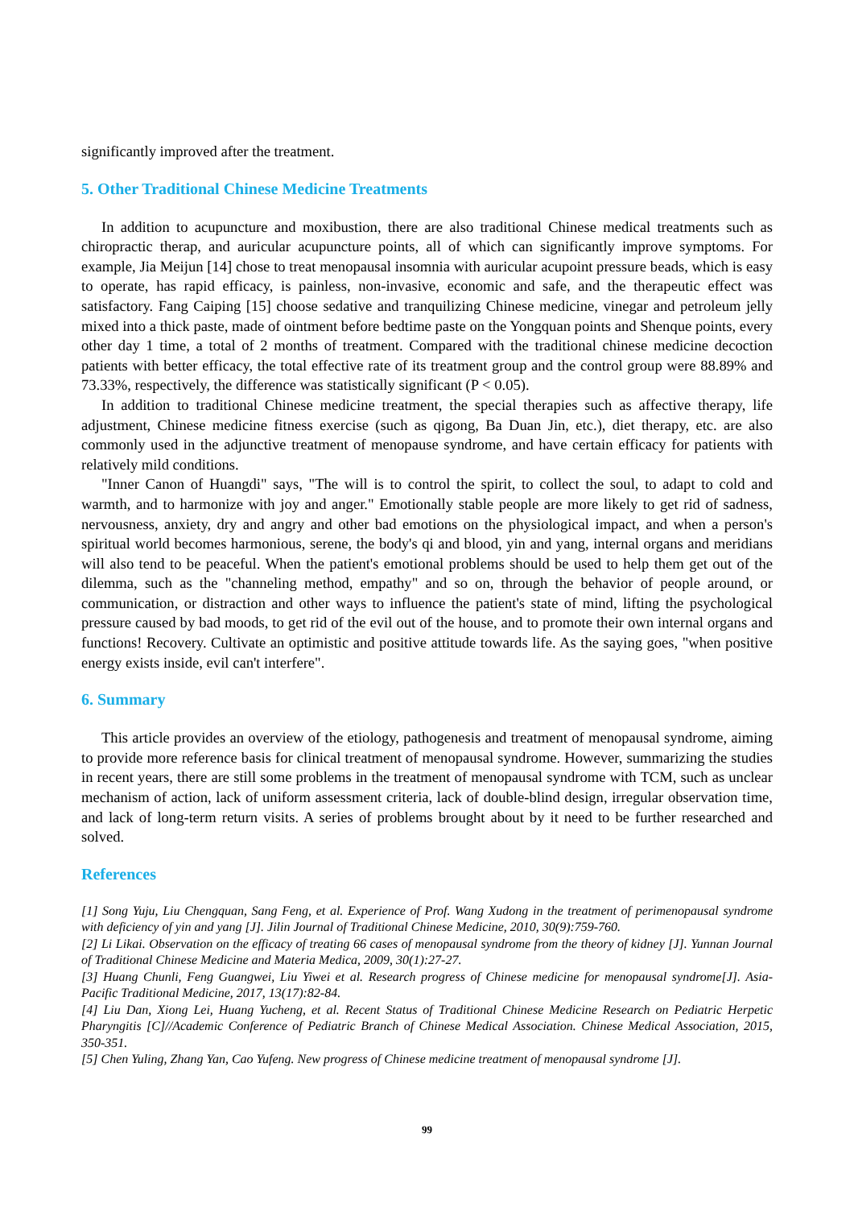significantly improved after the treatment.
5. Other Traditional Chinese Medicine Treatments
In addition to acupuncture and moxibustion, there are also traditional Chinese medical treatments such as chiropractic therap, and auricular acupuncture points, all of which can significantly improve symptoms. For example, Jia Meijun [14] chose to treat menopausal insomnia with auricular acupoint pressure beads, which is easy to operate, has rapid efficacy, is painless, non-invasive, economic and safe, and the therapeutic effect was satisfactory. Fang Caiping [15] choose sedative and tranquilizing Chinese medicine, vinegar and petroleum jelly mixed into a thick paste, made of ointment before bedtime paste on the Yongquan points and Shenque points, every other day 1 time, a total of 2 months of treatment. Compared with the traditional chinese medicine decoction patients with better efficacy, the total effective rate of its treatment group and the control group were 88.89% and 73.33%, respectively, the difference was statistically significant (P < 0.05).
In addition to traditional Chinese medicine treatment, the special therapies such as affective therapy, life adjustment, Chinese medicine fitness exercise (such as qigong, Ba Duan Jin, etc.), diet therapy, etc. are also commonly used in the adjunctive treatment of menopause syndrome, and have certain efficacy for patients with relatively mild conditions.
"Inner Canon of Huangdi" says, "The will is to control the spirit, to collect the soul, to adapt to cold and warmth, and to harmonize with joy and anger." Emotionally stable people are more likely to get rid of sadness, nervousness, anxiety, dry and angry and other bad emotions on the physiological impact, and when a person's spiritual world becomes harmonious, serene, the body's qi and blood, yin and yang, internal organs and meridians will also tend to be peaceful. When the patient's emotional problems should be used to help them get out of the dilemma, such as the "channeling method, empathy" and so on, through the behavior of people around, or communication, or distraction and other ways to influence the patient's state of mind, lifting the psychological pressure caused by bad moods, to get rid of the evil out of the house, and to promote their own internal organs and functions! Recovery. Cultivate an optimistic and positive attitude towards life. As the saying goes, "when positive energy exists inside, evil can't interfere".
6. Summary
This article provides an overview of the etiology, pathogenesis and treatment of menopausal syndrome, aiming to provide more reference basis for clinical treatment of menopausal syndrome. However, summarizing the studies in recent years, there are still some problems in the treatment of menopausal syndrome with TCM, such as unclear mechanism of action, lack of uniform assessment criteria, lack of double-blind design, irregular observation time, and lack of long-term return visits. A series of problems brought about by it need to be further researched and solved.
References
[1] Song Yuju, Liu Chengquan, Sang Feng, et al. Experience of Prof. Wang Xudong in the treatment of perimenopausal syndrome with deficiency of yin and yang [J]. Jilin Journal of Traditional Chinese Medicine, 2010, 30(9):759-760.
[2] Li Likai. Observation on the efficacy of treating 66 cases of menopausal syndrome from the theory of kidney [J]. Yunnan Journal of Traditional Chinese Medicine and Materia Medica, 2009, 30(1):27-27.
[3] Huang Chunli, Feng Guangwei, Liu Yiwei et al. Research progress of Chinese medicine for menopausal syndrome[J]. Asia-Pacific Traditional Medicine, 2017, 13(17):82-84.
[4] Liu Dan, Xiong Lei, Huang Yucheng, et al. Recent Status of Traditional Chinese Medicine Research on Pediatric Herpetic Pharyngitis [C]//Academic Conference of Pediatric Branch of Chinese Medical Association. Chinese Medical Association, 2015, 350-351.
[5] Chen Yuling, Zhang Yan, Cao Yufeng. New progress of Chinese medicine treatment of menopausal syndrome [J].
99